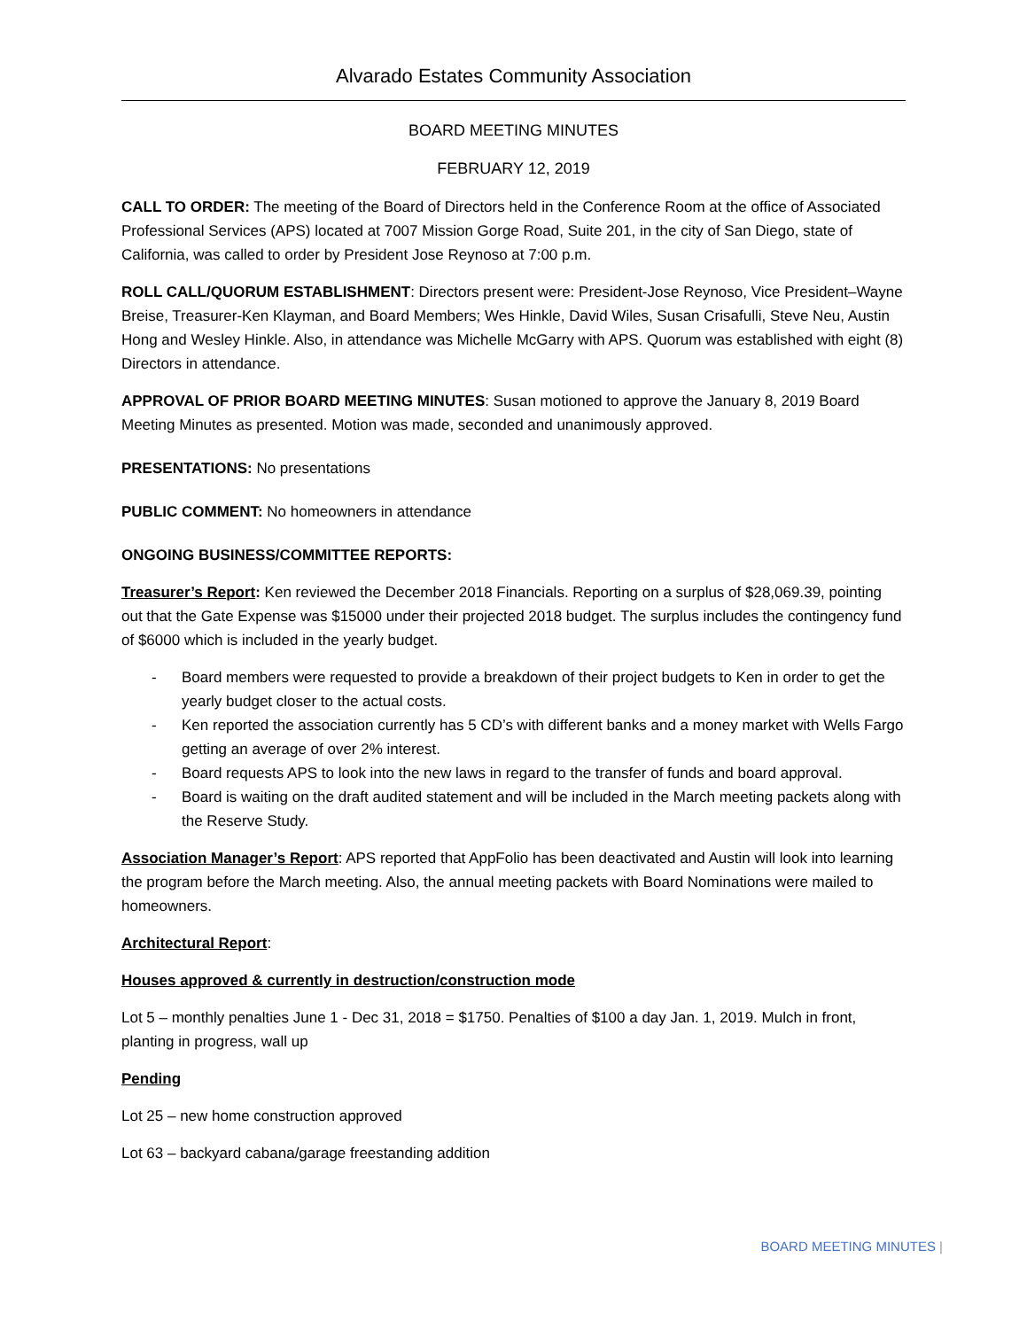Alvarado Estates Community Association
BOARD MEETING MINUTES
FEBRUARY 12, 2019
CALL TO ORDER: The meeting of the Board of Directors held in the Conference Room at the office of Associated Professional Services (APS) located at 7007 Mission Gorge Road, Suite 201, in the city of San Diego, state of California, was called to order by President Jose Reynoso at 7:00 p.m.
ROLL CALL/QUORUM ESTABLISHMENT: Directors present were: President-Jose Reynoso, Vice President–Wayne Breise, Treasurer-Ken Klayman, and Board Members; Wes Hinkle, David Wiles, Susan Crisafulli, Steve Neu, Austin Hong and Wesley Hinkle. Also, in attendance was Michelle McGarry with APS. Quorum was established with eight (8) Directors in attendance.
APPROVAL OF PRIOR BOARD MEETING MINUTES: Susan motioned to approve the January 8, 2019 Board Meeting Minutes as presented. Motion was made, seconded and unanimously approved.
PRESENTATIONS: No presentations
PUBLIC COMMENT: No homeowners in attendance
ONGOING BUSINESS/COMMITTEE REPORTS:
Treasurer’s Report: Ken reviewed the December 2018 Financials. Reporting on a surplus of $28,069.39, pointing out that the Gate Expense was $15000 under their projected 2018 budget. The surplus includes the contingency fund of $6000 which is included in the yearly budget.
- Board members were requested to provide a breakdown of their project budgets to Ken in order to get the yearly budget closer to the actual costs.
- Ken reported the association currently has 5 CD’s with different banks and a money market with Wells Fargo getting an average of over 2% interest.
- Board requests APS to look into the new laws in regard to the transfer of funds and board approval.
- Board is waiting on the draft audited statement and will be included in the March meeting packets along with the Reserve Study.
Association Manager’s Report: APS reported that AppFolio has been deactivated and Austin will look into learning the program before the March meeting. Also, the annual meeting packets with Board Nominations were mailed to homeowners.
Architectural Report:
Houses approved & currently in destruction/construction mode
Lot 5 – monthly penalties June 1 - Dec 31, 2018 = $1750. Penalties of $100 a day Jan. 1, 2019. Mulch in front, planting in progress, wall up
Pending
Lot 25 – new home construction approved
Lot 63 – backyard cabana/garage freestanding addition
BOARD MEETING MINUTES |